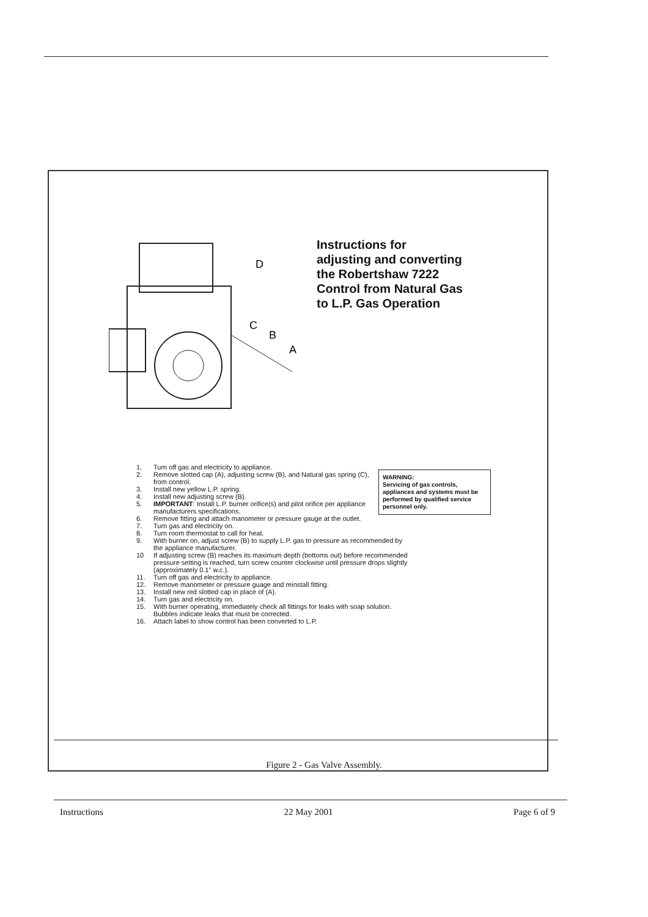D
C
B
A
Instructions for adjusting and converting the Robertshaw 7222 Control from Natural Gas to L.P. Gas Operation
WARNING:
Servicing of gas controls, appliances and systems must be performed by qualified service personnel only.
1. Turn off gas and electricity to appliance.
2. Remove slotted cap (A), adjusting screw (B), and Natural gas spring (C), from control.
3. Install new yellow L.P. spring.
4. Install new adjusting screw (B).
5. IMPORTANT: Install L.P. burner orifice(s) and pilot orifice per appliance manufacturers specifications.
6. Remove fitting and attach manometer or pressure gauge at the outlet.
7. Turn gas and electricity on.
8. Turn room thermostat to call for heat.
9. With burner on, adjust screw (B) to supply L.P. gas to pressure as recommended by the appliance manufacturer.
10 If adjusting screw (B) reaches its maximum depth (bottoms out) before recommended pressure setting is reached, turn screw counter clockwise until pressure drops slightly (approximately 0.1" w.c.).
11. Turn off gas and electricity to appliance.
12. Remove manometer or pressure guage and reinstall fitting.
13. Install new red slotted cap in place of (A).
14. Turn gas and electricity on.
15. With burner operating, immediately check all fittings for leaks with soap solution. Bubbles indicate leaks that must be corrected.
16. Attach label to show control has been converted to L.P.
Figure 2 - Gas Valve Assembly.
Instructions 22 May 2001 Page 6 of 9